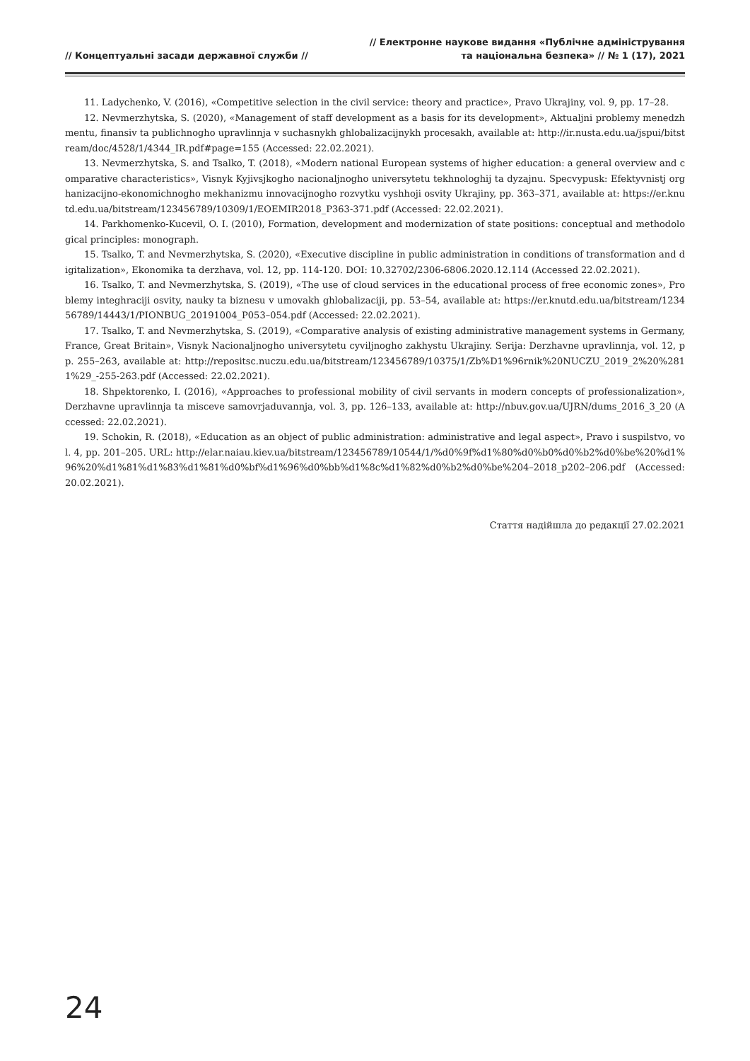// Концептуальні засади державної служби //
// Електронне наукове видання «Публічне адміністрування
та національна безпека» // № 1 (17), 2021
11. Ladychenko, V. (2016), «Competitive selection in the civil service: theory and practice», Pravo Ukrajiny, vol. 9, pp. 17–28.
12. Nevmerzhytska, S. (2020), «Management of staff development as a basis for its development», Aktualjni problemy menedzhmentu, finansiv ta publichnogho upravlinnja v suchasnykh ghlobalizacijnykh procesakh, available at: http://ir.nusta.edu.ua/jspui/bitstream/doc/4528/1/4344_IR.pdf#page=155 (Accessed: 22.02.2021).
13. Nevmerzhytska, S. and Tsalko, T. (2018), «Modern national European systems of higher education: a general overview and comparative characteristics», Visnyk Kyjivsjkogho nacionaljnogho universytetu tekhnologhij ta dyzajnu. Specvypusk: Efektyvnistj orghanizacijno-ekonomichnogho mekhanizmu innovacijnogho rozvytku vyshhoji osvity Ukrajiny, pp. 363–371, available at: https://er.knutd.edu.ua/bitstream/123456789/10309/1/EOEMIR2018_P363-371.pdf (Accessed: 22.02.2021).
14. Parkhomenko-Kucevil, O. I. (2010), Formation, development and modernization of state positions: conceptual and methodological principles: monograph.
15. Tsalko, T. and Nevmerzhytska, S. (2020), «Executive discipline in public administration in conditions of transformation and digitalization», Ekonomika ta derzhava, vol. 12, pp. 114-120. DOI: 10.32702/2306-6806.2020.12.114 (Accessed 22.02.2021).
16. Tsalko, T. and Nevmerzhytska, S. (2019), «The use of cloud services in the educational process of free economic zones», Problemy integhraciji osvity, nauky ta biznesu v umovakh ghlobalizaciji, pp. 53–54, available at: https://er.knutd.edu.ua/bitstream/123456789/14443/1/PIONBUG_20191004_P053–054.pdf (Accessed: 22.02.2021).
17. Tsalko, T. and Nevmerzhytska, S. (2019), «Comparative analysis of existing administrative management systems in Germany, France, Great Britain», Visnyk Nacionaljnogho universytetu cyviljnogho zakhystu Ukrajiny. Serija: Derzhavne upravlinnja, vol. 12, pp. 255–263, available at: http://repositsc.nuczu.edu.ua/bitstream/123456789/10375/1/Zb%D1%96rnik%20NUCZU_2019_2%20%2811%29_-255-263.pdf (Accessed: 22.02.2021).
18. Shpektorenko, I. (2016), «Approaches to professional mobility of civil servants in modern concepts of professionalization», Derzhavne upravlinnja ta misceve samovrjaduvannja, vol. 3, pp. 126–133, available at: http://nbuv.gov.ua/UJRN/dums_2016_3_20 (Accessed: 22.02.2021).
19. Schokin, R. (2018), «Education as an object of public administration: administrative and legal aspect», Pravo i suspilstvo, vol. 4, pp. 201–205. URL: http://elar.naiau.kiev.ua/bitstream/123456789/10544/1/%d0%9f%d1%80%d0%b0%d0%b2%d0%be%20%d1%96%20%d1%81%d1%83%d1%81%d0%bf%d1%96%d0%bb%d1%8c%d1%82%d0%b2%d0%be%204–2018_p202–206.pdf (Accessed: 20.02.2021).
Стаття надійшла до редакції 27.02.2021
24